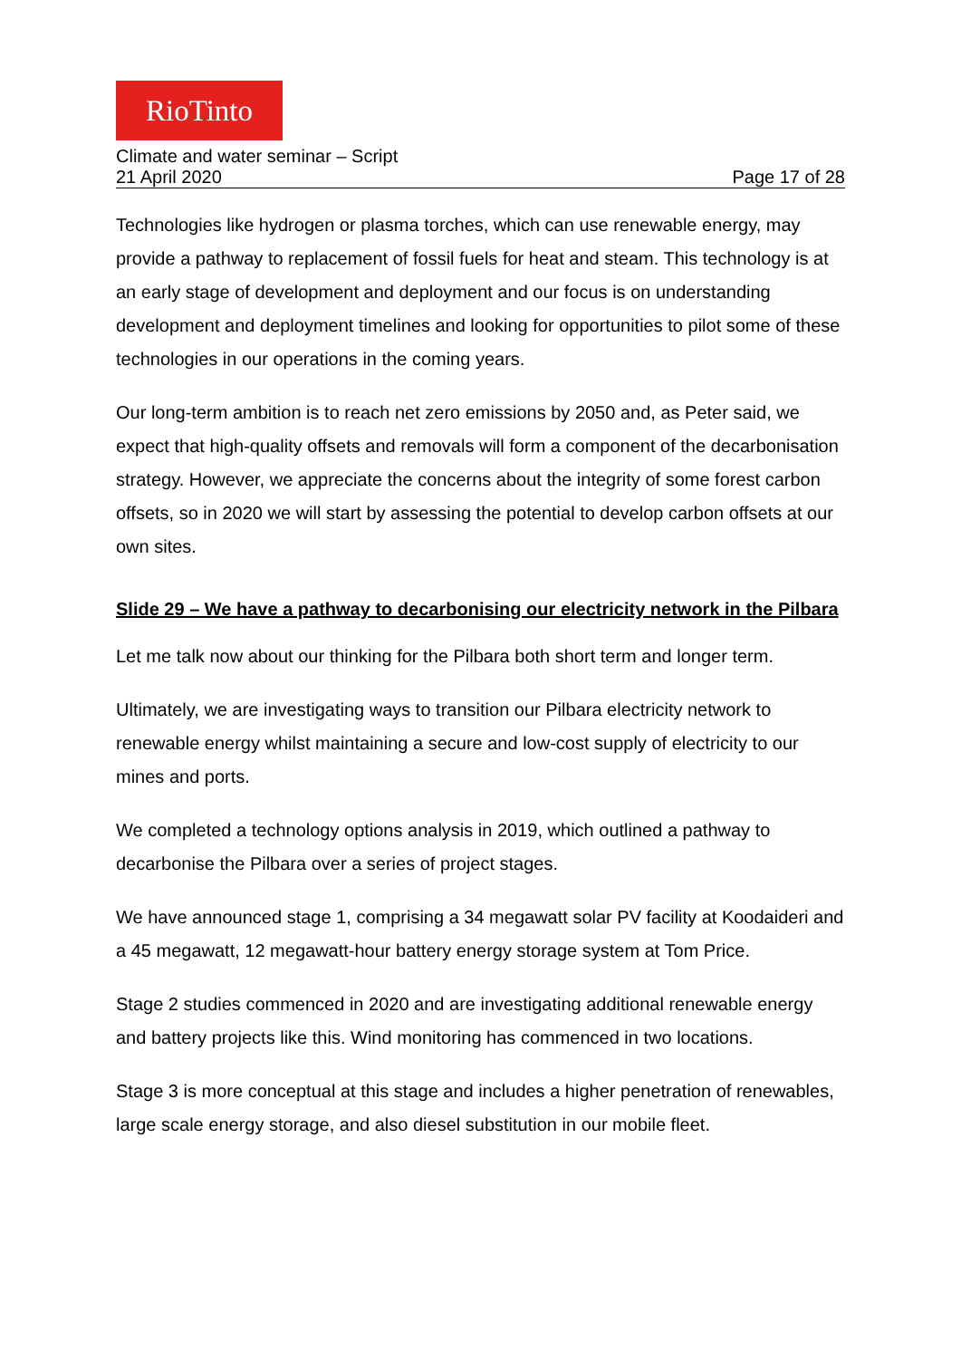RioTinto
Climate and water seminar – Script
21 April 2020 Page 17 of 28
Technologies like hydrogen or plasma torches, which can use renewable energy, may provide a pathway to replacement of fossil fuels for heat and steam. This technology is at an early stage of development and deployment and our focus is on understanding development and deployment timelines and looking for opportunities to pilot some of these technologies in our operations in the coming years.
Our long-term ambition is to reach net zero emissions by 2050 and, as Peter said, we expect that high-quality offsets and removals will form a component of the decarbonisation strategy. However, we appreciate the concerns about the integrity of some forest carbon offsets, so in 2020 we will start by assessing the potential to develop carbon offsets at our own sites.
Slide 29 – We have a pathway to decarbonising our electricity network in the Pilbara
Let me talk now about our thinking for the Pilbara both short term and longer term.
Ultimately, we are investigating ways to transition our Pilbara electricity network to renewable energy whilst maintaining a secure and low-cost supply of electricity to our mines and ports.
We completed a technology options analysis in 2019, which outlined a pathway to decarbonise the Pilbara over a series of project stages.
We have announced stage 1, comprising a 34 megawatt solar PV facility at Koodaideri and a 45 megawatt, 12 megawatt-hour battery energy storage system at Tom Price.
Stage 2 studies commenced in 2020 and are investigating additional renewable energy and battery projects like this. Wind monitoring has commenced in two locations.
Stage 3 is more conceptual at this stage and includes a higher penetration of renewables, large scale energy storage, and also diesel substitution in our mobile fleet.